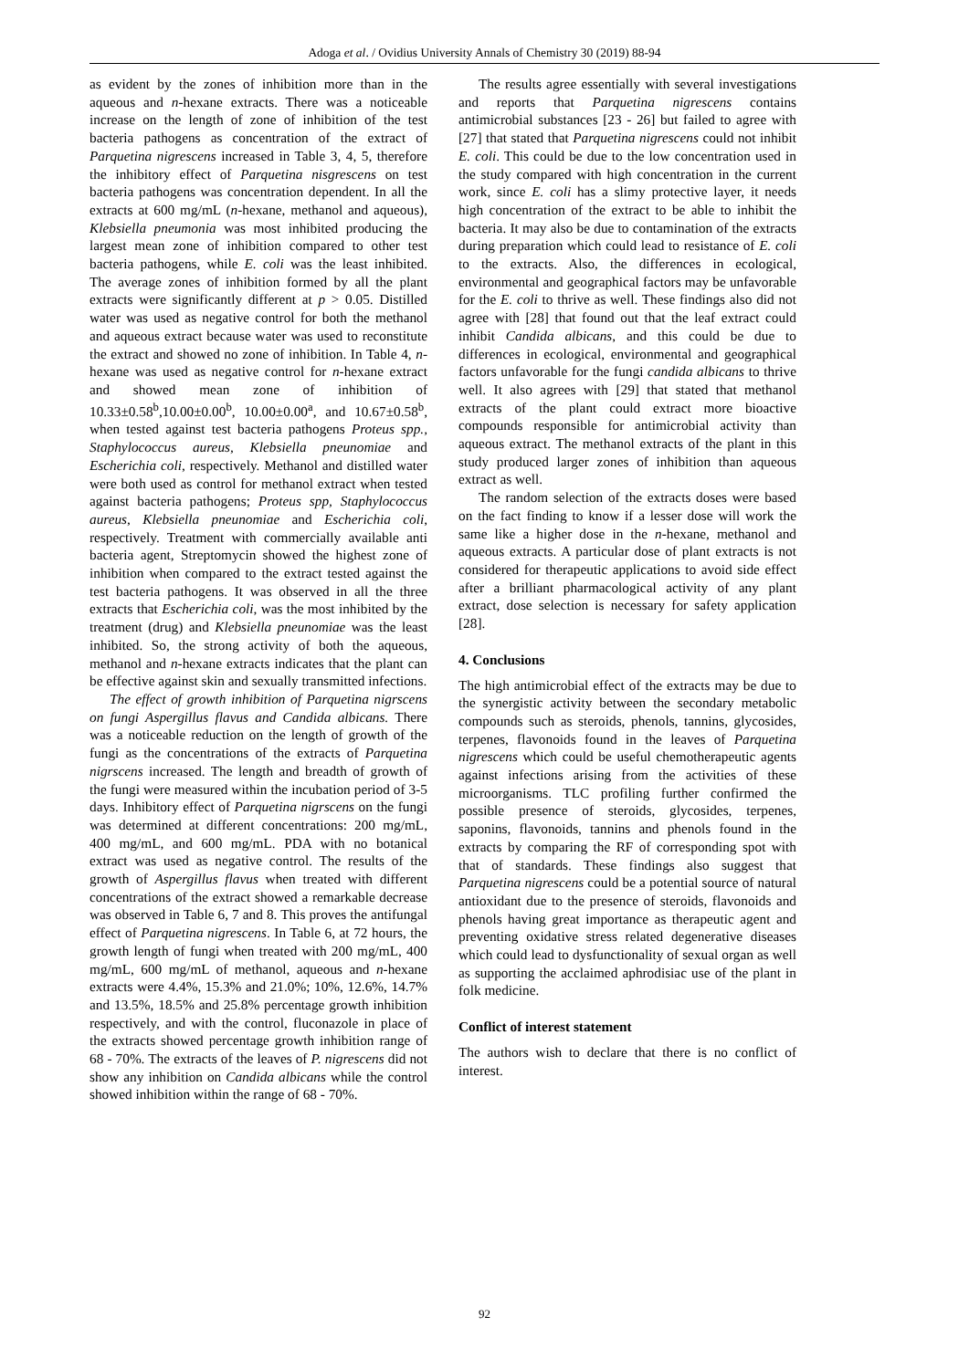Adoga et al. / Ovidius University Annals of Chemistry 30 (2019) 88-94
as evident by the zones of inhibition more than in the aqueous and n-hexane extracts. There was a noticeable increase on the length of zone of inhibition of the test bacteria pathogens as concentration of the extract of Parquetina nigrescens increased in Table 3, 4, 5, therefore the inhibitory effect of Parquetina nisgrescens on test bacteria pathogens was concentration dependent. In all the extracts at 600 mg/mL (n-hexane, methanol and aqueous), Klebsiella pneumonia was most inhibited producing the largest mean zone of inhibition compared to other test bacteria pathogens, while E. coli was the least inhibited. The average zones of inhibition formed by all the plant extracts were significantly different at p > 0.05. Distilled water was used as negative control for both the methanol and aqueous extract because water was used to reconstitute the extract and showed no zone of inhibition. In Table 4, n-hexane was used as negative control for n-hexane extract and showed mean zone of inhibition of 10.33±0.58<sup>b</sup>,10.00±0.00<sup>b</sup>, 10.00±0.00<sup>a</sup>, and 10.67±0.58<sup>b</sup>, when tested against test bacteria pathogens Proteus spp., Staphylococcus aureus, Klebsiella pneunomiae and Escherichia coli, respectively. Methanol and distilled water were both used as control for methanol extract when tested against bacteria pathogens; Proteus spp, Staphylococcus aureus, Klebsiella pneunomiae and Escherichia coli, respectively. Treatment with commercially available anti bacteria agent, Streptomycin showed the highest zone of inhibition when compared to the extract tested against the test bacteria pathogens. It was observed in all the three extracts that Escherichia coli, was the most inhibited by the treatment (drug) and Klebsiella pneunomiae was the least inhibited. So, the strong activity of both the aqueous, methanol and n-hexane extracts indicates that the plant can be effective against skin and sexually transmitted infections.
The effect of growth inhibition of Parquetina nigrscens on fungi Aspergillus flavus and Candida albicans. There was a noticeable reduction on the length of growth of the fungi as the concentrations of the extracts of Parquetina nigrscens increased. The length and breadth of growth of the fungi were measured within the incubation period of 3-5 days. Inhibitory effect of Parquetina nigrscens on the fungi was determined at different concentrations: 200 mg/mL, 400 mg/mL, and 600 mg/mL. PDA with no botanical extract was used as negative control. The results of the growth of Aspergillus flavus when treated with different concentrations of the extract showed a remarkable decrease was observed in Table 6, 7 and 8. This proves the antifungal effect of Parquetina nigrescens. In Table 6, at 72 hours, the growth length of fungi when treated with 200 mg/mL, 400 mg/mL, 600 mg/mL of methanol, aqueous and n-hexane extracts were 4.4%, 15.3% and 21.0%; 10%, 12.6%, 14.7% and 13.5%, 18.5% and 25.8% percentage growth inhibition respectively, and with the control, fluconazole in place of the extracts showed percentage growth inhibition range of 68 - 70%. The extracts of the leaves of P. nigrescens did not show any inhibition on Candida albicans while the control showed inhibition within the range of 68 - 70%.
The results agree essentially with several investigations and reports that Parquetina nigrescens contains antimicrobial substances [23 - 26] but failed to agree with [27] that stated that Parquetina nigrescens could not inhibit E. coli. This could be due to the low concentration used in the study compared with high concentration in the current work, since E. coli has a slimy protective layer, it needs high concentration of the extract to be able to inhibit the bacteria. It may also be due to contamination of the extracts during preparation which could lead to resistance of E. coli to the extracts. Also, the differences in ecological, environmental and geographical factors may be unfavorable for the E. coli to thrive as well. These findings also did not agree with [28] that found out that the leaf extract could inhibit Candida albicans, and this could be due to differences in ecological, environmental and geographical factors unfavorable for the fungi candida albicans to thrive well. It also agrees with [29] that stated that methanol extracts of the plant could extract more bioactive compounds responsible for antimicrobial activity than aqueous extract. The methanol extracts of the plant in this study produced larger zones of inhibition than aqueous extract as well.
The random selection of the extracts doses were based on the fact finding to know if a lesser dose will work the same like a higher dose in the n-hexane, methanol and aqueous extracts. A particular dose of plant extracts is not considered for therapeutic applications to avoid side effect after a brilliant pharmacological activity of any plant extract, dose selection is necessary for safety application [28].
4. Conclusions
The high antimicrobial effect of the extracts may be due to the synergistic activity between the secondary metabolic compounds such as steroids, phenols, tannins, glycosides, terpenes, flavonoids found in the leaves of Parquetina nigrescens which could be useful chemotherapeutic agents against infections arising from the activities of these microorganisms. TLC profiling further confirmed the possible presence of steroids, glycosides, terpenes, saponins, flavonoids, tannins and phenols found in the extracts by comparing the RF of corresponding spot with that of standards. These findings also suggest that Parquetina nigrescens could be a potential source of natural antioxidant due to the presence of steroids, flavonoids and phenols having great importance as therapeutic agent and preventing oxidative stress related degenerative diseases which could lead to dysfunctionality of sexual organ as well as supporting the acclaimed aphrodisiac use of the plant in folk medicine.
Conflict of interest statement
The authors wish to declare that there is no conflict of interest.
92